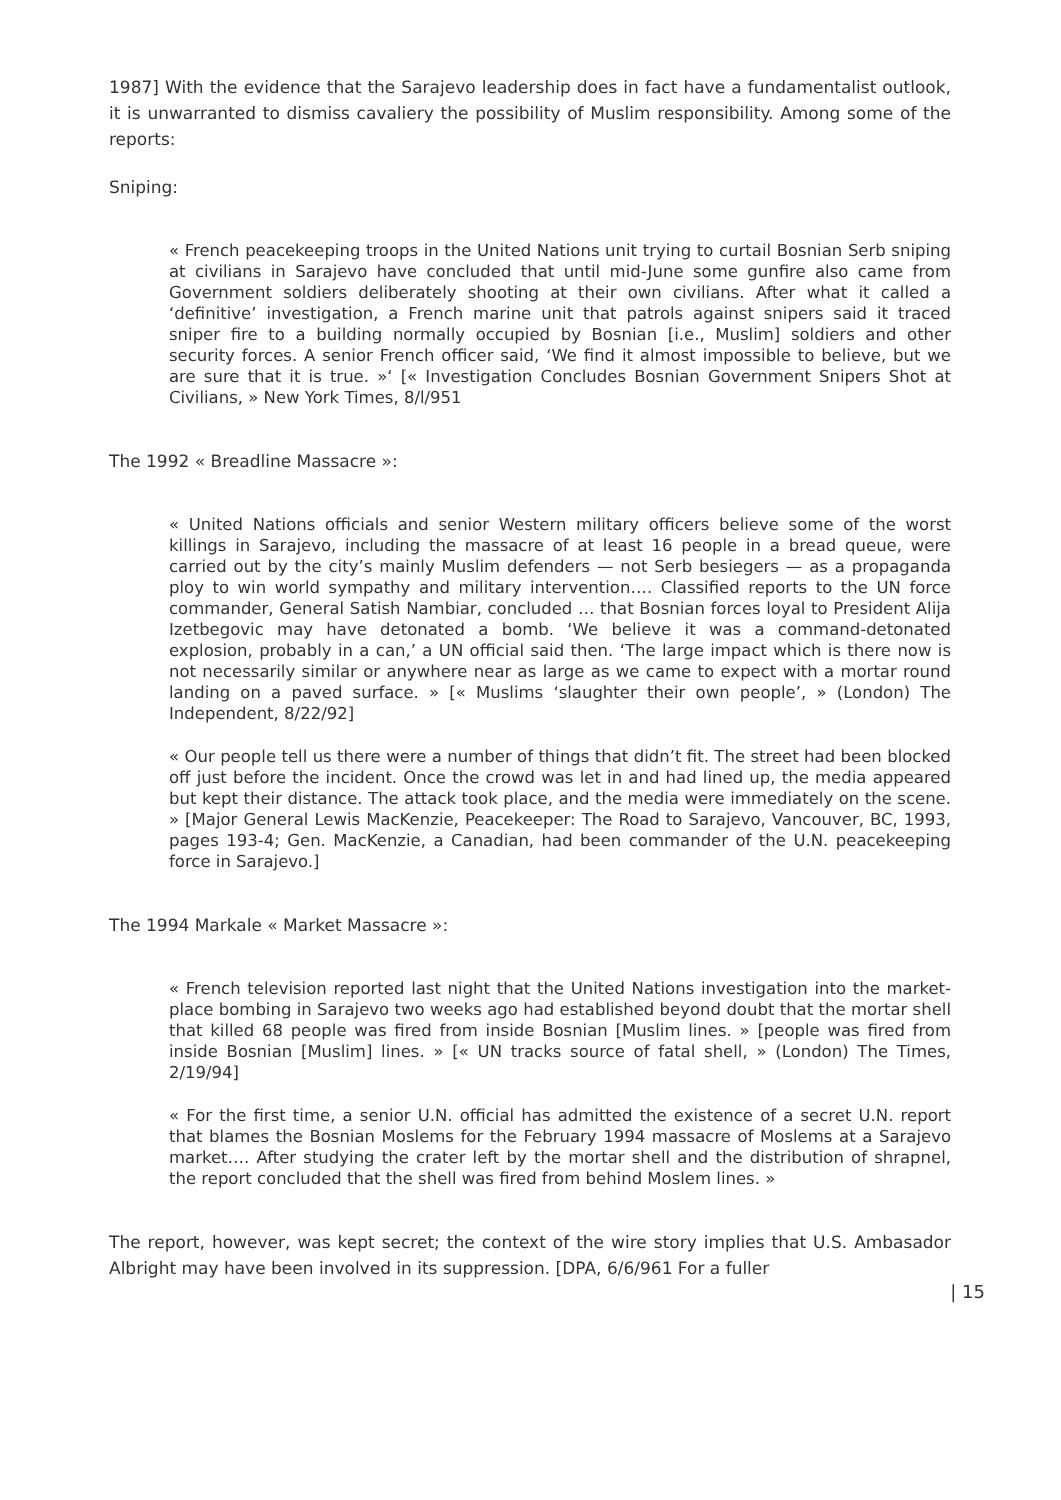1987] With the evidence that the Sarajevo leadership does in fact have a fundamentalist outlook, it is unwarranted to dismiss cavaliery the possibility of Muslim responsibility. Among some of the reports:
Sniping:
« French peacekeeping troops in the United Nations unit trying to curtail Bosnian Serb sniping at civilians in Sarajevo have concluded that until mid-June some gunfire also came from Government soldiers deliberately shooting at their own civilians. After what it called a ‘definitive’ investigation, a French marine unit that patrols against snipers said it traced sniper fire to a building normally occupied by Bosnian [i.e., Muslim] soldiers and other security forces. A senior French officer said, ‘We find it almost impossible to believe, but we are sure that it is true. »‘ [« Investigation Concludes Bosnian Government Snipers Shot at Civilians, » New York Times, 8/l/951
The 1992 « Breadline Massacre »:
« United Nations officials and senior Western military officers believe some of the worst killings in Sarajevo, including the massacre of at least 16 people in a bread queue, were carried out by the city’s mainly Muslim defenders — not Serb besiegers — as a propaganda ploy to win world sympathy and military intervention…. Classified reports to the UN force commander, General Satish Nambiar, concluded … that Bosnian forces loyal to President Alija Izetbegovic may have detonated a bomb. ‘We believe it was a command-detonated explosion, probably in a can,’ a UN official said then. ‘The large impact which is there now is not necessarily similar or anywhere near as large as we came to expect with a mortar round landing on a paved surface. » [« Muslims ‘slaughter their own people’, » (London) The Independent, 8/22/92]
« Our people tell us there were a number of things that didn’t fit. The street had been blocked off just before the incident. Once the crowd was let in and had lined up, the media appeared but kept their distance. The attack took place, and the media were immediately on the scene. » [Major General Lewis MacKenzie, Peacekeeper: The Road to Sarajevo, Vancouver, BC, 1993, pages 193-4; Gen. MacKenzie, a Canadian, had been commander of the U.N. peacekeeping force in Sarajevo.]
The 1994 Markale « Market Massacre »:
« French television reported last night that the United Nations investigation into the market-place bombing in Sarajevo two weeks ago had established beyond doubt that the mortar shell that killed 68 people was fired from inside Bosnian [Muslim lines. » [people was fired from inside Bosnian [Muslim] lines. » [« UN tracks source of fatal shell, » (London) The Times, 2/19/94]
« For the first time, a senior U.N. official has admitted the existence of a secret U.N. report that blames the Bosnian Moslems for the February 1994 massacre of Moslems at a Sarajevo market…. After studying the crater left by the mortar shell and the distribution of shrapnel, the report concluded that the shell was fired from behind Moslem lines. »
The report, however, was kept secret; the context of the wire story implies that U.S. Ambasador Albright may have been involved in its suppression. [DPA, 6/6/961 For a fuller
| 15